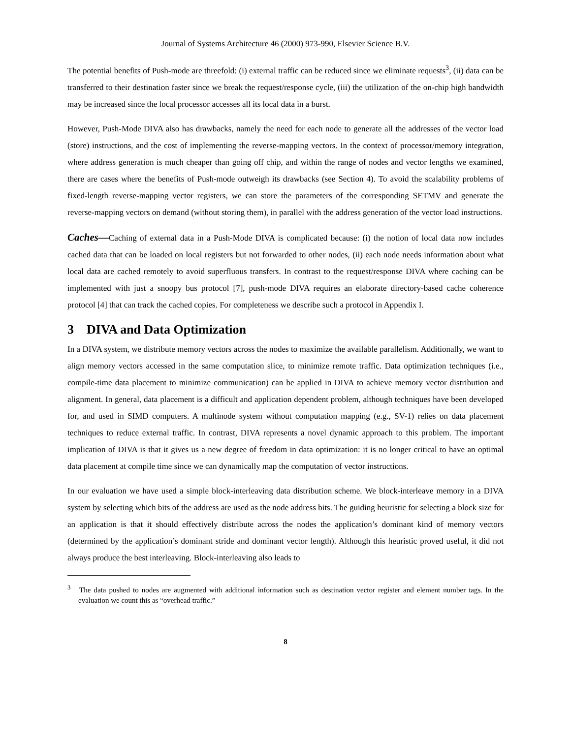Journal of Systems Architecture 46 (2000) 973-990, Elsevier Science B.V.
The potential benefits of Push-mode are threefold: (i) external traffic can be reduced since we eliminate requests<sup>3</sup>, (ii) data can be transferred to their destination faster since we break the request/response cycle, (iii) the utilization of the on-chip high bandwidth may be increased since the local processor accesses all its local data in a burst.
However, Push-Mode DIVA also has drawbacks, namely the need for each node to generate all the addresses of the vector load (store) instructions, and the cost of implementing the reverse-mapping vectors. In the context of processor/memory integration, where address generation is much cheaper than going off chip, and within the range of nodes and vector lengths we examined, there are cases where the benefits of Push-mode outweigh its drawbacks (see Section 4). To avoid the scalability problems of fixed-length reverse-mapping vector registers, we can store the parameters of the corresponding SETMV and generate the reverse-mapping vectors on demand (without storing them), in parallel with the address generation of the vector load instructions.
Caches—Caching of external data in a Push-Mode DIVA is complicated because: (i) the notion of local data now includes cached data that can be loaded on local registers but not forwarded to other nodes, (ii) each node needs information about what local data are cached remotely to avoid superfluous transfers. In contrast to the request/response DIVA where caching can be implemented with just a snoopy bus protocol [7], push-mode DIVA requires an elaborate directory-based cache coherence protocol [4] that can track the cached copies. For completeness we describe such a protocol in Appendix I.
3 DIVA and Data Optimization
In a DIVA system, we distribute memory vectors across the nodes to maximize the available parallelism. Additionally, we want to align memory vectors accessed in the same computation slice, to minimize remote traffic. Data optimization techniques (i.e., compile-time data placement to minimize communication) can be applied in DIVA to achieve memory vector distribution and alignment. In general, data placement is a difficult and application dependent problem, although techniques have been developed for, and used in SIMD computers. A multinode system without computation mapping (e.g., SV-1) relies on data placement techniques to reduce external traffic. In contrast, DIVA represents a novel dynamic approach to this problem. The important implication of DIVA is that it gives us a new degree of freedom in data optimization: it is no longer critical to have an optimal data placement at compile time since we can dynamically map the computation of vector instructions.
In our evaluation we have used a simple block-interleaving data distribution scheme. We block-interleave memory in a DIVA system by selecting which bits of the address are used as the node address bits. The guiding heuristic for selecting a block size for an application is that it should effectively distribute across the nodes the application’s dominant kind of memory vectors (determined by the application’s dominant stride and dominant vector length). Although this heuristic proved useful, it did not always produce the best interleaving. Block-interleaving also leads to
<sup>3</sup> The data pushed to nodes are augmented with additional information such as destination vector register and element number tags. In the evaluation we count this as “overhead traffic.”
8